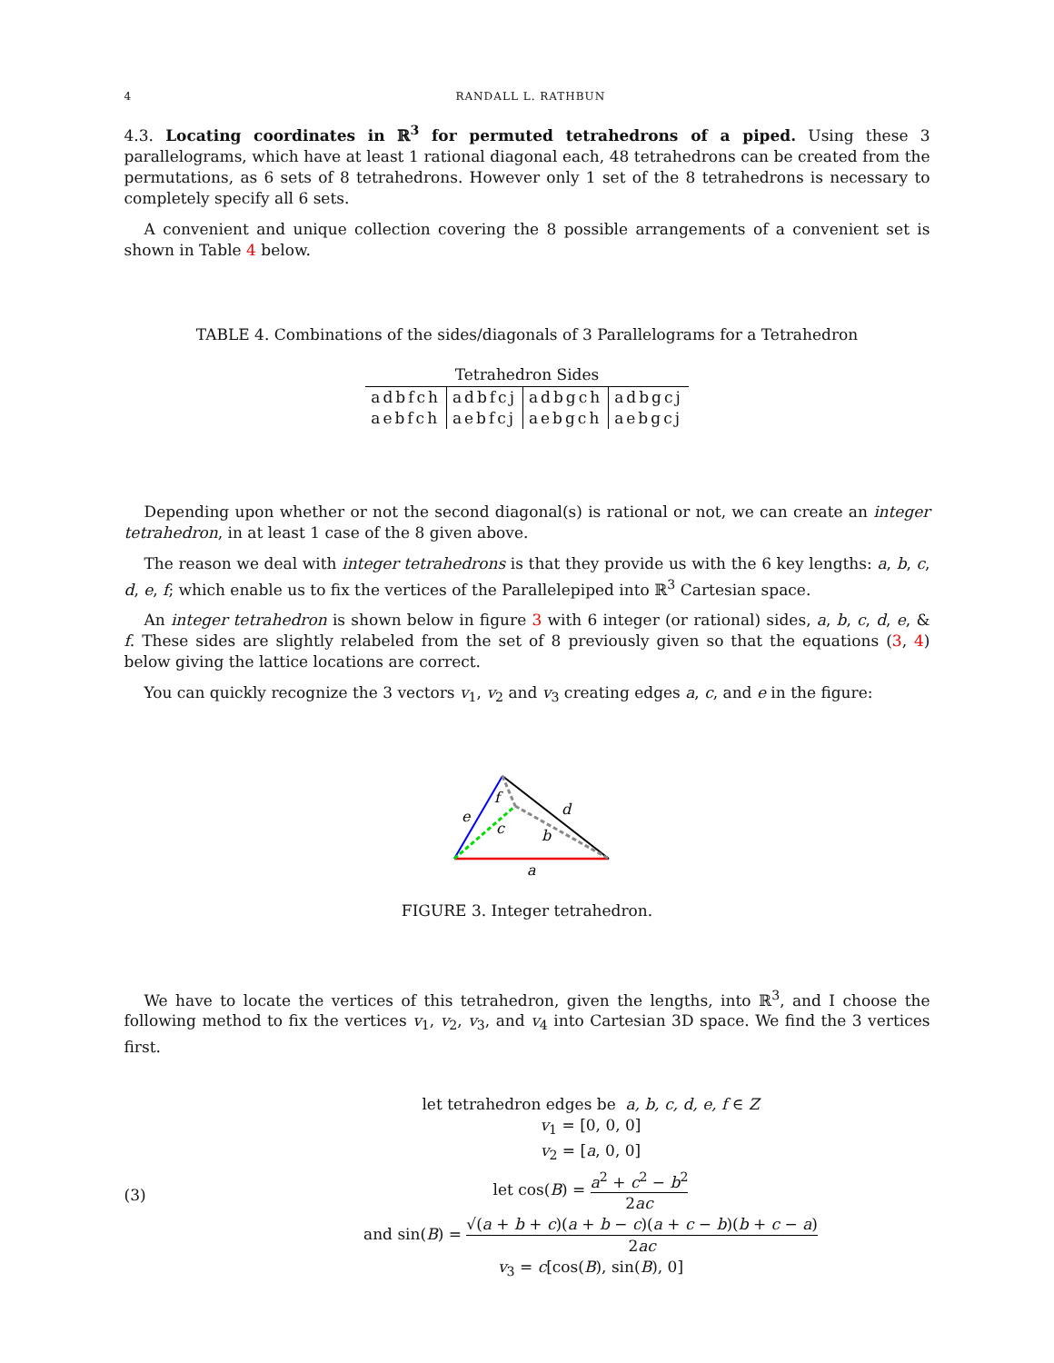4 RANDALL L. RATHBUN
4.3. Locating coordinates in ℝ<sup>3</sup> for permuted tetrahedrons of a piped. Using these 3 parallelograms, which have at least 1 rational diagonal each, 48 tetrahedrons can be created from the permutations, as 6 sets of 8 tetrahedrons. However only 1 set of the 8 tetrahedrons is necessary to completely specify all 6 sets.
A convenient and unique collection covering the 8 possible arrangements of a convenient set is shown in Table 4 below.
TABLE 4. Combinations of the sides/diagonals of 3 Parallelograms for a Tetrahedron
| Tetrahedron Sides | | | |
| --- | --- | --- | --- |
| adbfch | adbfcj | adbgch | adbgcj |
| aebfch | aebfcj | aebgch | aebgcj |
Depending upon whether or not the second diagonal(s) is rational or not, we can create an integer tetrahedron, in at least 1 case of the 8 given above.
The reason we deal with integer tetrahedrons is that they provide us with the 6 key lengths: a, b, c, d, e, f; which enable us to fix the vertices of the Parallelepiped into ℝ<sup>3</sup> Cartesian space.
An integer tetrahedron is shown below in figure 3 with 6 integer (or rational) sides, a, b, c, d, e, & f. These sides are slightly relabeled from the set of 8 previously given so that the equations (3, 4) below giving the lattice locations are correct.
You can quickly recognize the 3 vectors v<sub>1</sub>, v<sub>2</sub> and v<sub>3</sub> creating edges a, c, and e in the figure:
a
b
c
d
e
f
FIGURE 3. Integer tetrahedron.
We have to locate the vertices of this tetrahedron, given the lengths, into ℝ<sup>3</sup>, and I choose the following method to fix the vertices v<sub>1</sub>, v<sub>2</sub>, v<sub>3</sub>, and v<sub>4</sub> into Cartesian 3D space. We find the 3 vertices first.
(3)
let tetrahedron edges be a, b, c, d, e, f ∈ Z
v<sub>1</sub> = [0, 0, 0]
v<sub>2</sub> = [a, 0, 0]
let cos(B) = a<sup>2</sup> + c<sup>2</sup> − b<sup>2</sup> 2ac
and sin(B) = √(a + b + c)(a + b − c)(a + c − b)(b + c − a) 2ac
v<sub>3</sub> = c[cos(B), sin(B), 0]